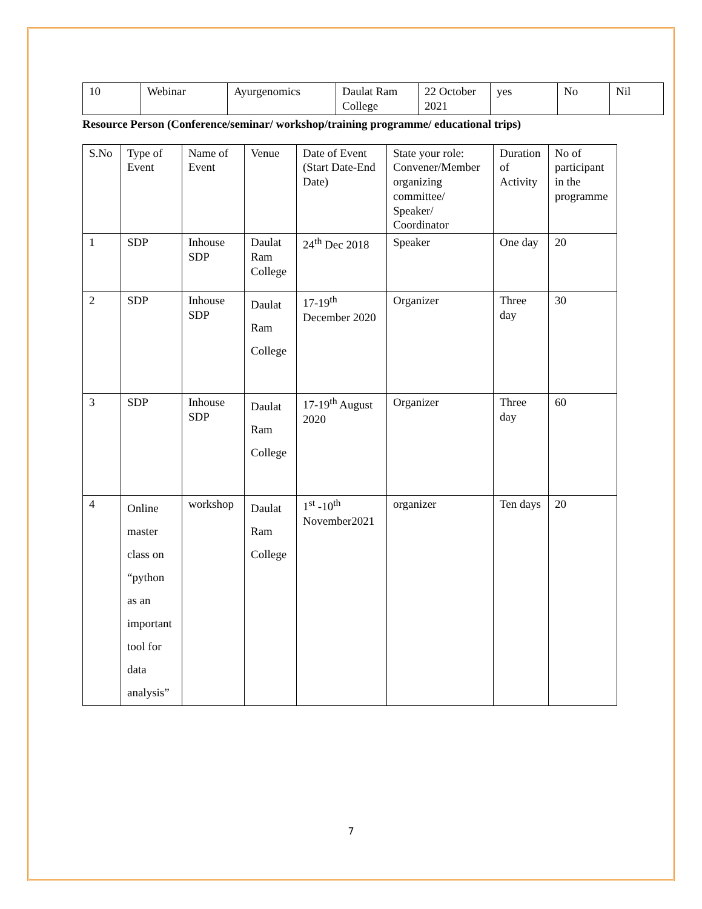| 10 | Webinar | Ayurgenomics | Daulat Ram College | 22 October 2021 | yes | No | Nil |
Resource Person (Conference/seminar/ workshop/training programme/ educational trips)
| S.No | Type of Event | Name of Event | Venue | Date of Event (Start Date-End Date) | State your role: Convener/Member organizing committee/ Speaker/ Coordinator | Duration of Activity | No of participant in the programme |
| --- | --- | --- | --- | --- | --- | --- | --- |
| 1 | SDP | Inhouse SDP | Daulat Ram College | 24<sup>th</sup> Dec 2018 | Speaker | One day | 20 |
| 2 | SDP | Inhouse SDP | Daulat Ram College | 17-19<sup>th</sup> December 2020 | Organizer | Three day | 30 |
| 3 | SDP | Inhouse SDP | Daulat Ram College | 17-19<sup>th</sup> August 2020 | Organizer | Three day | 60 |
| 4 | Online master class on “python as an important tool for data analysis” | workshop | Daulat Ram College | 1<sup>st</sup> -10<sup>th</sup> November2021 | organizer | Ten days | 20 |
7